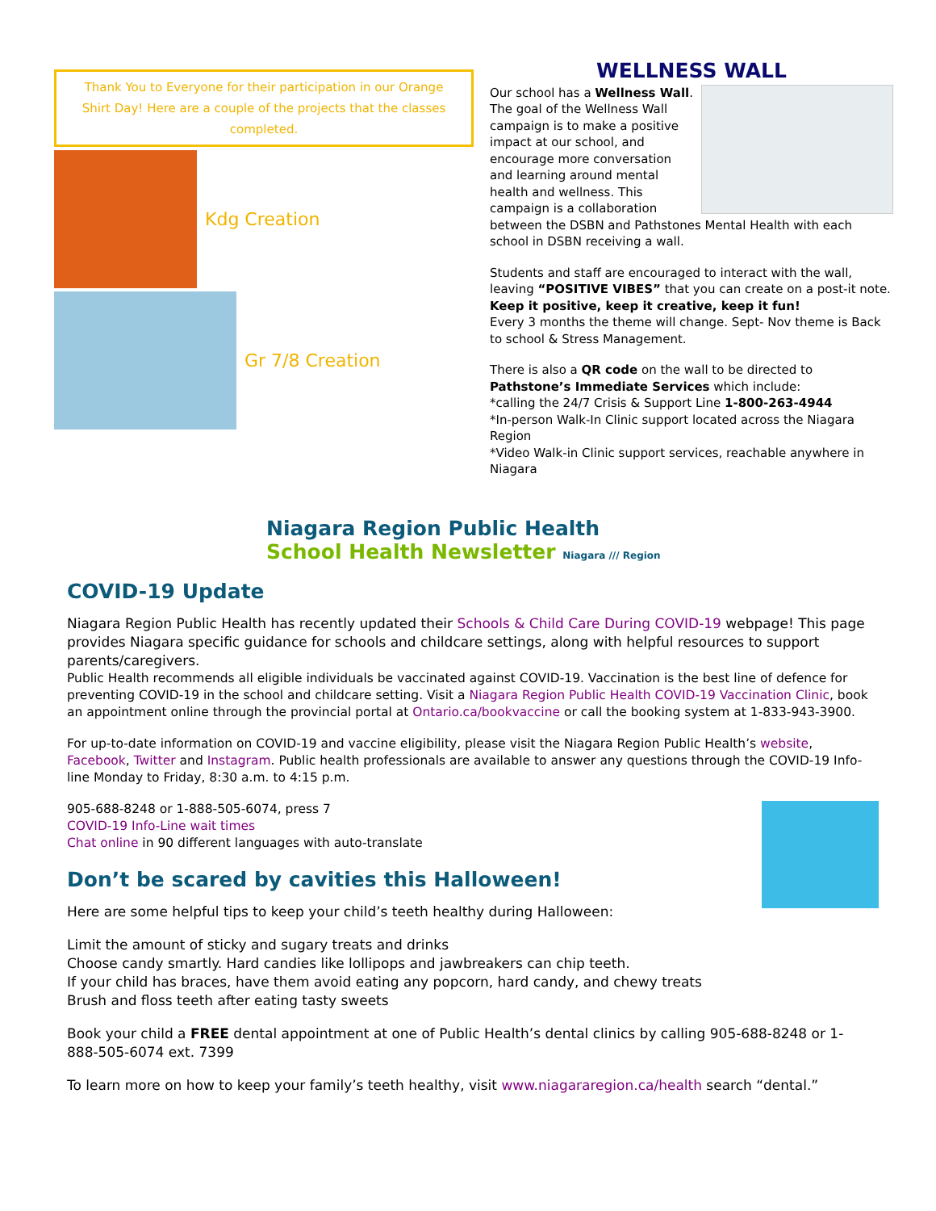Thank You to Everyone for their participation in our Orange Shirt Day! Here are a couple of the projects that the classes completed.
Kdg Creation
Gr 7/8 Creation
WELLNESS WALL
Our school has a Wellness Wall. The goal of the Wellness Wall campaign is to make a positive impact at our school, and encourage more conversation and learning around mental health and wellness. This campaign is a collaboration between the DSBN and Pathstones Mental Health with each school in DSBN receiving a wall.
Students and staff are encouraged to interact with the wall, leaving “POSITIVE VIBES” that you can create on a post-it note. Keep it positive, keep it creative, keep it fun!
Every 3 months the theme will change. Sept- Nov theme is Back to school & Stress Management.
There is also a QR code on the wall to be directed to Pathstone’s Immediate Services which include:
*calling the 24/7 Crisis & Support Line 1-800-263-4944
*In-person Walk-In Clinic support located across the Niagara Region
*Video Walk-in Clinic support services, reachable anywhere in Niagara
Niagara Region Public Health
School Health Newsletter Niagara /// Region
COVID-19 Update
Niagara Region Public Health has recently updated their Schools & Child Care During COVID-19 webpage! This page provides Niagara specific guidance for schools and childcare settings, along with helpful resources to support parents/caregivers.
Public Health recommends all eligible individuals be vaccinated against COVID-19. Vaccination is the best line of defence for preventing COVID-19 in the school and childcare setting. Visit a Niagara Region Public Health COVID-19 Vaccination Clinic, book an appointment online through the provincial portal at Ontario.ca/bookvaccine or call the booking system at 1-833-943-3900.
For up-to-date information on COVID-19 and vaccine eligibility, please visit the Niagara Region Public Health’s website, Facebook, Twitter and Instagram. Public health professionals are available to answer any questions through the COVID-19 Info-line Monday to Friday, 8:30 a.m. to 4:15 p.m.
905-688-8248 or 1-888-505-6074, press 7
COVID-19 Info-Line wait times
Chat online in 90 different languages with auto-translate
Don’t be scared by cavities this Halloween!
Here are some helpful tips to keep your child’s teeth healthy during Halloween:
Limit the amount of sticky and sugary treats and drinks
Choose candy smartly. Hard candies like lollipops and jawbreakers can chip teeth.
If your child has braces, have them avoid eating any popcorn, hard candy, and chewy treats
Brush and floss teeth after eating tasty sweets
Book your child a FREE dental appointment at one of Public Health’s dental clinics by calling 905-688-8248 or 1-888-505-6074 ext. 7399
To learn more on how to keep your family’s teeth healthy, visit www.niagararegion.ca/health search “dental.”